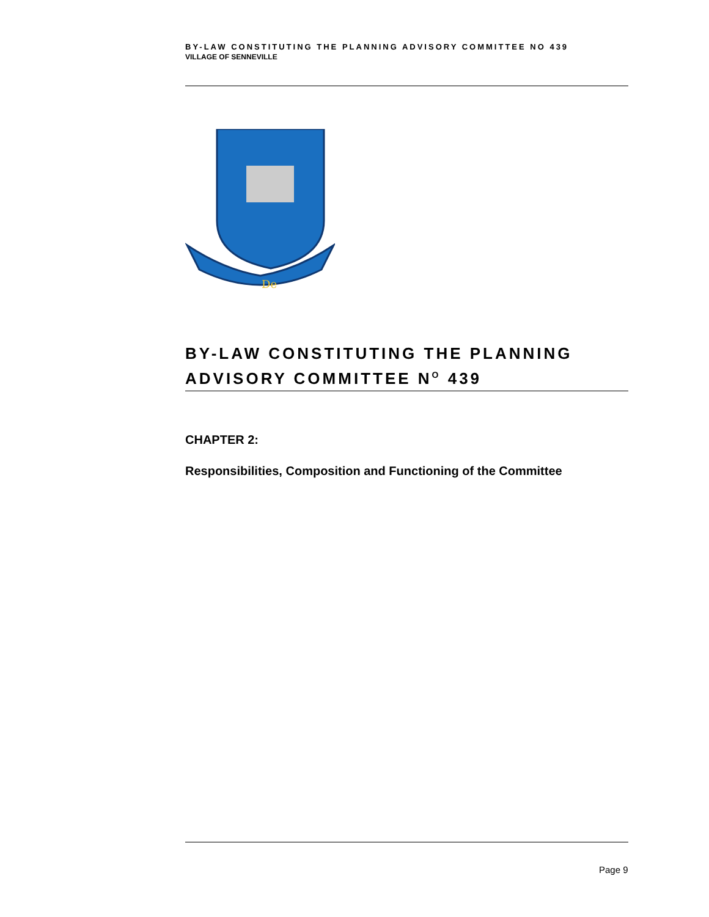BY-LAW CONSTITUTING THE PLANNING ADVISORY COMMITTEE NO 439
VILLAGE OF SENNEVILLE
De
BY-LAW CONSTITUTING THE PLANNING ADVISORY COMMITTEE N<sup>O</sup> 439
CHAPTER 2:
Responsibilities, Composition and Functioning of the Committee
Page 9